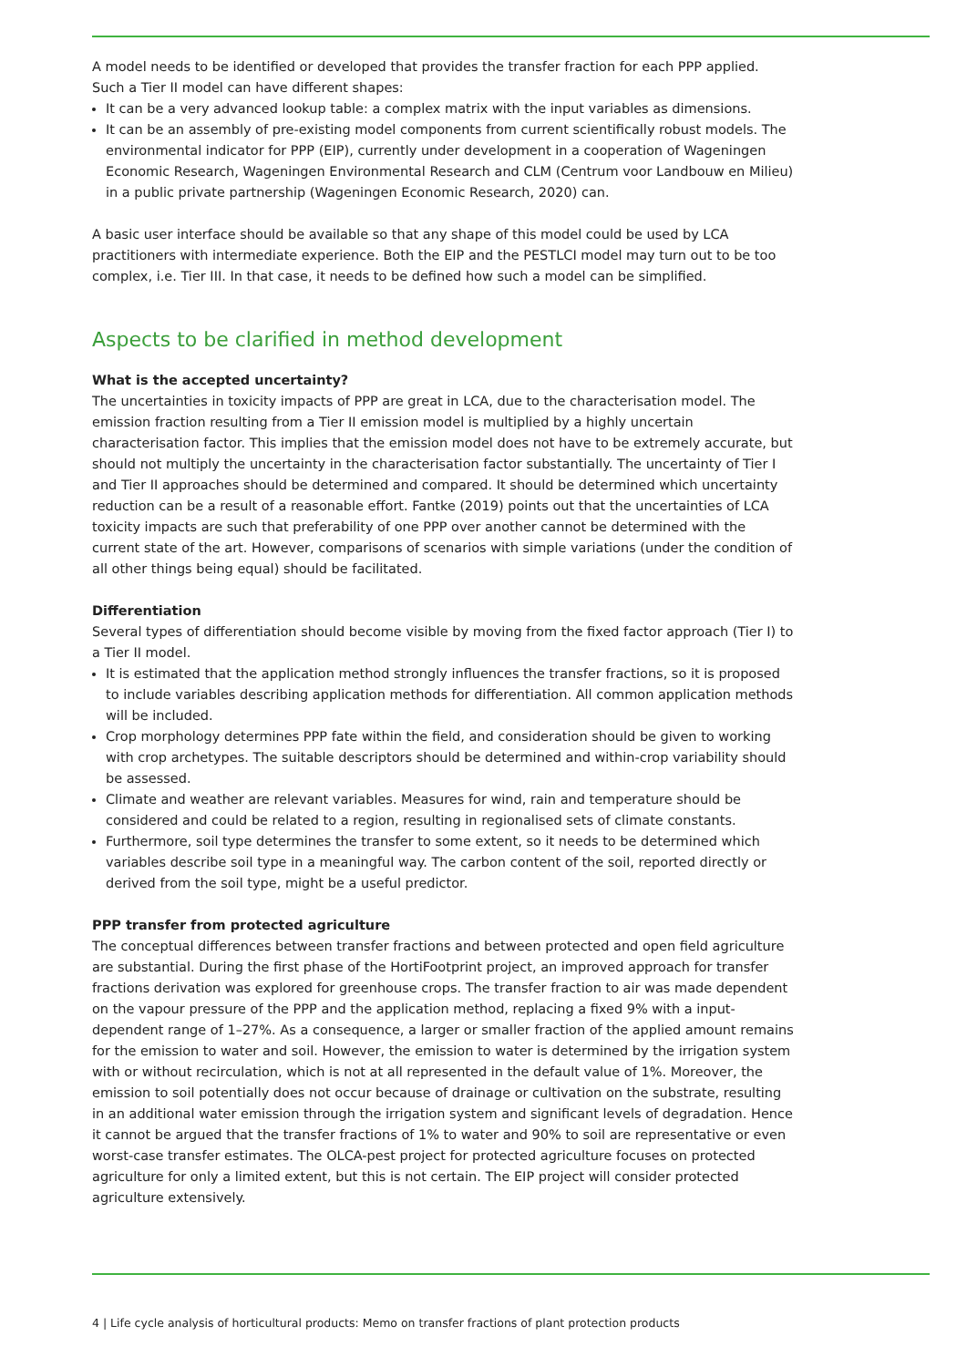A model needs to be identified or developed that provides the transfer fraction for each PPP applied. Such a Tier II model can have different shapes:
It can be a very advanced lookup table: a complex matrix with the input variables as dimensions.
It can be an assembly of pre-existing model components from current scientifically robust models. The environmental indicator for PPP (EIP), currently under development in a cooperation of Wageningen Economic Research, Wageningen Environmental Research and CLM (Centrum voor Landbouw en Milieu) in a public private partnership (Wageningen Economic Research, 2020) can.
A basic user interface should be available so that any shape of this model could be used by LCA practitioners with intermediate experience. Both the EIP and the PESTLCI model may turn out to be too complex, i.e. Tier III. In that case, it needs to be defined how such a model can be simplified.
Aspects to be clarified in method development
What is the accepted uncertainty?
The uncertainties in toxicity impacts of PPP are great in LCA, due to the characterisation model. The emission fraction resulting from a Tier II emission model is multiplied by a highly uncertain characterisation factor. This implies that the emission model does not have to be extremely accurate, but should not multiply the uncertainty in the characterisation factor substantially. The uncertainty of Tier I and Tier II approaches should be determined and compared. It should be determined which uncertainty reduction can be a result of a reasonable effort. Fantke (2019) points out that the uncertainties of LCA toxicity impacts are such that preferability of one PPP over another cannot be determined with the current state of the art. However, comparisons of scenarios with simple variations (under the condition of all other things being equal) should be facilitated.
Differentiation
Several types of differentiation should become visible by moving from the fixed factor approach (Tier I) to a Tier II model.
It is estimated that the application method strongly influences the transfer fractions, so it is proposed to include variables describing application methods for differentiation. All common application methods will be included.
Crop morphology determines PPP fate within the field, and consideration should be given to working with crop archetypes. The suitable descriptors should be determined and within-crop variability should be assessed.
Climate and weather are relevant variables. Measures for wind, rain and temperature should be considered and could be related to a region, resulting in regionalised sets of climate constants.
Furthermore, soil type determines the transfer to some extent, so it needs to be determined which variables describe soil type in a meaningful way. The carbon content of the soil, reported directly or derived from the soil type, might be a useful predictor.
PPP transfer from protected agriculture
The conceptual differences between transfer fractions and between protected and open field agriculture are substantial. During the first phase of the HortiFootprint project, an improved approach for transfer fractions derivation was explored for greenhouse crops. The transfer fraction to air was made dependent on the vapour pressure of the PPP and the application method, replacing a fixed 9% with a input-dependent range of 1–27%. As a consequence, a larger or smaller fraction of the applied amount remains for the emission to water and soil. However, the emission to water is determined by the irrigation system with or without recirculation, which is not at all represented in the default value of 1%. Moreover, the emission to soil potentially does not occur because of drainage or cultivation on the substrate, resulting in an additional water emission through the irrigation system and significant levels of degradation. Hence it cannot be argued that the transfer fractions of 1% to water and 90% to soil are representative or even worst-case transfer estimates. The OLCA-pest project for protected agriculture focuses on protected agriculture for only a limited extent, but this is not certain. The EIP project will consider protected agriculture extensively.
4 | Life cycle analysis of horticultural products: Memo on transfer fractions of plant protection products